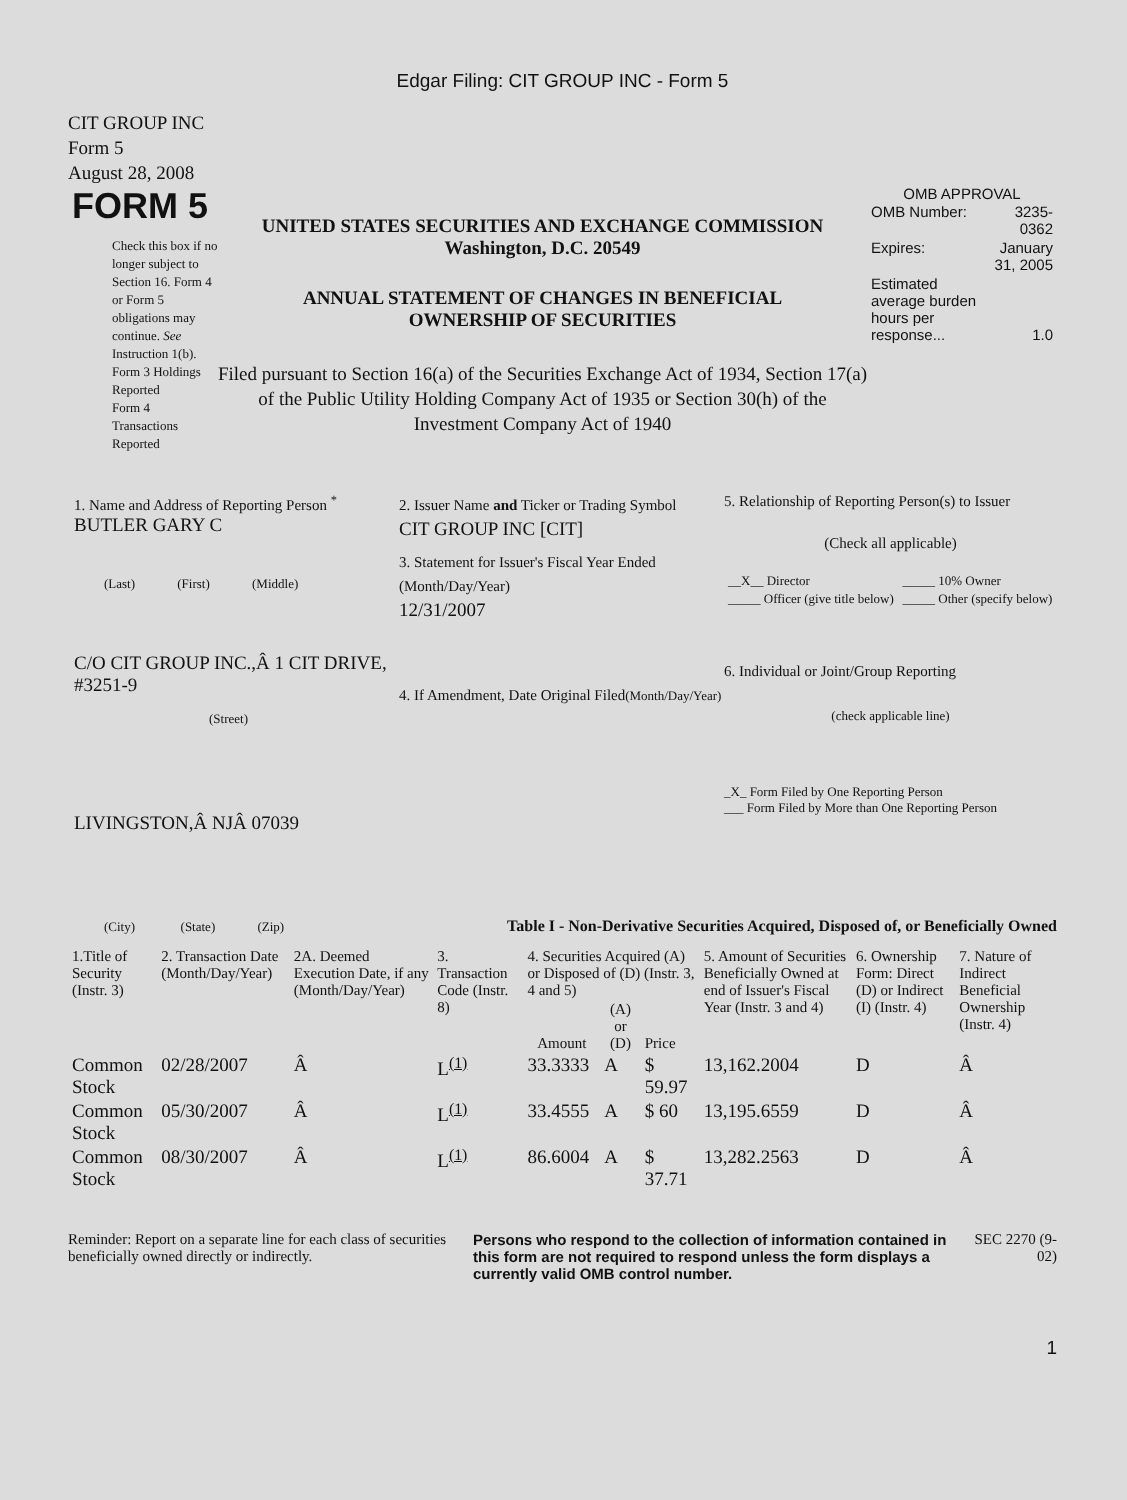Edgar Filing: CIT GROUP INC - Form 5
CIT GROUP INC
Form 5
August 28, 2008
FORM 5
Check this box if no longer subject to Section 16. Form 4 or Form 5 obligations may continue. See Instruction 1(b).
Form 3 Holdings Reported
Form 4 Transactions Reported
UNITED STATES SECURITIES AND EXCHANGE COMMISSION
Washington, D.C. 20549
ANNUAL STATEMENT OF CHANGES IN BENEFICIAL
OWNERSHIP OF SECURITIES
Filed pursuant to Section 16(a) of the Securities Exchange Act of 1934, Section 17(a) of the Public Utility Holding Company Act of 1935 or Section 30(h) of the Investment Company Act of 1940
OMB APPROVAL
| OMB Number: | 3235-0362 |
| Expires: | January 31, 2005 |
| Estimated average burden hours per response... | 1.0 |
1. Name and Address of Reporting Person <sup>*</sup>
BUTLER GARY C
(Last) (First) (Middle)
C/O CIT GROUP INC.,Â 1 CIT DRIVE, #3251-9
(Street)
LIVINGSTON,Â NJÂ 07039
(City) (State) (Zip)
2. Issuer Name and Ticker or Trading Symbol
CIT GROUP INC [CIT]
3. Statement for Issuer's Fiscal Year Ended (Month/Day/Year)
12/31/2007
4. If Amendment, Date Original Filed(Month/Day/Year)
5. Relationship of Reporting Person(s) to Issuer
(Check all applicable)
| __X__ Director | _____ 10% Owner |
| _____ Officer (give title below) | _____ Other (specify below) |
6. Individual or Joint/Group Reporting
(check applicable line)
_X_ Form Filed by One Reporting Person
___ Form Filed by More than One Reporting Person
Table I - Non-Derivative Securities Acquired, Disposed of, or Beneficially Owned
| 1.Title of Security (Instr. 3) | 2. Transaction Date (Month/Day/Year) | 2A. Deemed Execution Date, if any (Month/Day/Year) | 3. Transaction Code (Instr. 8) | 4. Securities Acquired (A) or Disposed of (D) (Instr. 3, 4 and 5) | | | 5. Amount of Securities Beneficially Owned at end of Issuer's Fiscal Year (Instr. 3 and 4) | 6. Ownership Form: Direct (D) or Indirect (I) (Instr. 4) | 7. Nature of Indirect Beneficial Ownership (Instr. 4) |
| --- | --- | --- | --- | --- | --- | --- | --- | --- | --- |
| | | | | Amount | (A) or (D) | Price | | | |
| Common Stock | 02/28/2007 | Â | L<sup>(1)</sup> | 33.3333 | A | $ 59.97 | 13,162.2004 | D | Â |
| Common Stock | 05/30/2007 | Â | L<sup>(1)</sup> | 33.4555 | A | $ 60 | 13,195.6559 | D | Â |
| Common Stock | 08/30/2007 | Â | L<sup>(1)</sup> | 86.6004 | A | $ 37.71 | 13,282.2563 | D | Â |
Reminder: Report on a separate line for each class of securities beneficially owned directly or indirectly.
Persons who respond to the collection of information contained in this form are not required to respond unless the form displays a currently valid OMB control number.
SEC 2270 (9-02)
1